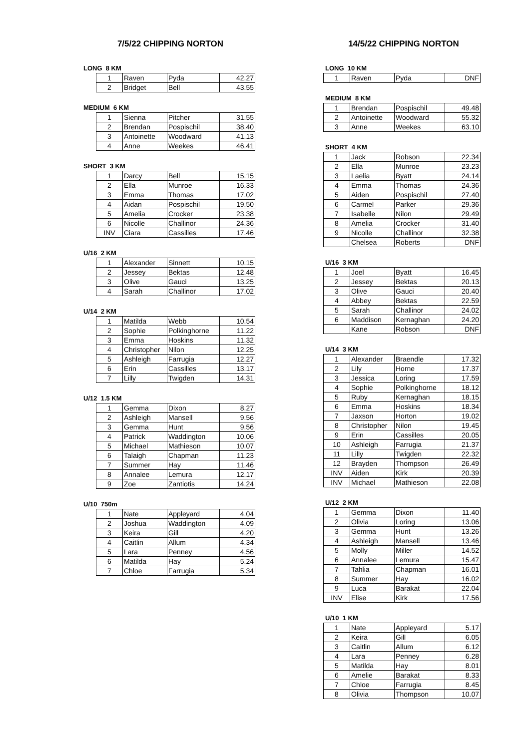7/5/22 CHIPPING NORTON
LONG 8 KM
| 1 | Raven | Pyda | 42.27 |
| 2 | Bridget | Bell | 43.55 |
MEDIUM 6 KM
| 1 | Sienna | Pitcher | 31.55 |
| 2 | Brendan | Pospischil | 38.40 |
| 3 | Antoinette | Woodward | 41.13 |
| 4 | Anne | Weekes | 46.41 |
SHORT 3 KM
| 1 | Darcy | Bell | 15.15 |
| 2 | Ella | Munroe | 16.33 |
| 3 | Emma | Thomas | 17.02 |
| 4 | Aidan | Pospischil | 19.50 |
| 5 | Amelia | Crocker | 23.38 |
| 6 | Nicolle | Challinor | 24.36 |
| INV | Ciara | Cassilles | 17.46 |
U/16 2 KM
| 1 | Alexander | Sinnett | 10.15 |
| 2 | Jessey | Bektas | 12.48 |
| 3 | Olive | Gauci | 13.25 |
| 4 | Sarah | Challinor | 17.02 |
U/14 2 KM
| 1 | Matilda | Webb | 10.54 |
| 2 | Sophie | Polkinghorne | 11.22 |
| 3 | Emma | Hoskins | 11.32 |
| 4 | Christopher | Nilon | 12.25 |
| 5 | Ashleigh | Farrugia | 12.27 |
| 6 | Erin | Cassilles | 13.17 |
| 7 | Lilly | Twigden | 14.31 |
U/12 1.5 KM
| 1 | Gemma | Dixon | 8.27 |
| 2 | Ashleigh | Mansell | 9.56 |
| 3 | Gemma | Hunt | 9.56 |
| 4 | Patrick | Waddington | 10.06 |
| 5 | Michael | Mathieson | 10.07 |
| 6 | Talaigh | Chapman | 11.23 |
| 7 | Summer | Hay | 11.46 |
| 8 | Annalee | Lemura | 12.17 |
| 9 | Zoe | Zantiotis | 14.24 |
U/10 750m
| 1 | Nate | Appleyard | 4.04 |
| 2 | Joshua | Waddington | 4.09 |
| 3 | Keira | Gill | 4.20 |
| 4 | Caitlin | Allum | 4.34 |
| 5 | Lara | Penney | 4.56 |
| 6 | Matilda | Hay | 5.24 |
| 7 | Chloe | Farrugia | 5.34 |
14/5/22 CHIPPING NORTON
LONG 10 KM
| 1 | Raven | Pyda | DNF |
MEDIUM 8 KM
| 1 | Brendan | Pospischil | 49.48 |
| 2 | Antoinette | Woodward | 55.32 |
| 3 | Anne | Weekes | 63.10 |
SHORT 4 KM
| 1 | Jack | Robson | 22.34 |
| 2 | Ella | Munroe | 23.23 |
| 3 | Laelia | Byatt | 24.14 |
| 4 | Emma | Thomas | 24.36 |
| 5 | Aiden | Pospischil | 27.40 |
| 6 | Carmel | Parker | 29.36 |
| 7 | Isabelle | Nilon | 29.49 |
| 8 | Amelia | Crocker | 31.40 |
| 9 | Nicolle | Challinor | 32.38 |
| | Chelsea | Roberts | DNF |
U/16 3 KM
| 1 | Joel | Byatt | 16.45 |
| 2 | Jessey | Bektas | 20.13 |
| 3 | Olive | Gauci | 20.40 |
| 4 | Abbey | Bektas | 22.59 |
| 5 | Sarah | Challinor | 24.02 |
| 6 | Maddison | Kernaghan | 24.20 |
| | Kane | Robson | DNF |
U/14 3 KM
| 1 | Alexander | Braendle | 17.32 |
| 2 | Lily | Horne | 17.37 |
| 3 | Jessica | Loring | 17.59 |
| 4 | Sophie | Polkinghorne | 18.12 |
| 5 | Ruby | Kernaghan | 18.15 |
| 6 | Emma | Hoskins | 18.34 |
| 7 | Jaxson | Horton | 19.02 |
| 8 | Christopher | Nilon | 19.45 |
| 9 | Erin | Cassilles | 20.05 |
| 10 | Ashleigh | Farrugia | 21.37 |
| 11 | Lilly | Twigden | 22.32 |
| 12 | Brayden | Thompson | 26.49 |
| INV | Aiden | Kirk | 20.39 |
| INV | Michael | Mathieson | 22.08 |
U/12 2 KM
| 1 | Gemma | Dixon | 11.40 |
| 2 | Olivia | Loring | 13.06 |
| 3 | Gemma | Hunt | 13.26 |
| 4 | Ashleigh | Mansell | 13.46 |
| 5 | Molly | Miller | 14.52 |
| 6 | Annalee | Lemura | 15.47 |
| 7 | Tahlia | Chapman | 16.01 |
| 8 | Summer | Hay | 16.02 |
| 9 | Luca | Barakat | 22.04 |
| INV | Elise | Kirk | 17.56 |
U/10 1 KM
| 1 | Nate | Appleyard | 5.17 |
| 2 | Keira | Gill | 6.05 |
| 3 | Caitlin | Allum | 6.12 |
| 4 | Lara | Penney | 6.28 |
| 5 | Matilda | Hay | 8.01 |
| 6 | Amelie | Barakat | 8.33 |
| 7 | Chloe | Farrugia | 8.45 |
| 8 | Olivia | Thompson | 10.07 |